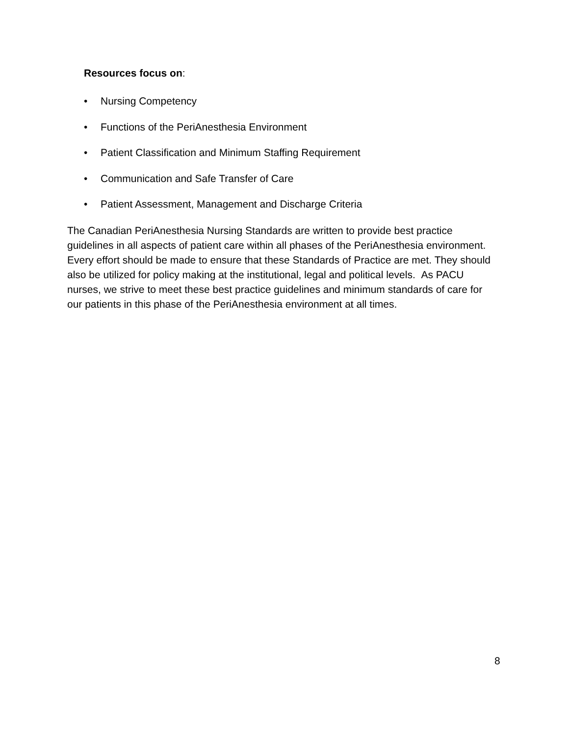Resources focus on:
• Nursing Competency
• Functions of the PeriAnesthesia Environment
• Patient Classification and Minimum Staffing Requirement
• Communication and Safe Transfer of Care
• Patient Assessment, Management and Discharge Criteria
The Canadian PeriAnesthesia Nursing Standards are written to provide best practice guidelines in all aspects of patient care within all phases of the PeriAnesthesia environment. Every effort should be made to ensure that these Standards of Practice are met. They should also be utilized for policy making at the institutional, legal and political levels. As PACU nurses, we strive to meet these best practice guidelines and minimum standards of care for our patients in this phase of the PeriAnesthesia environment at all times.
8